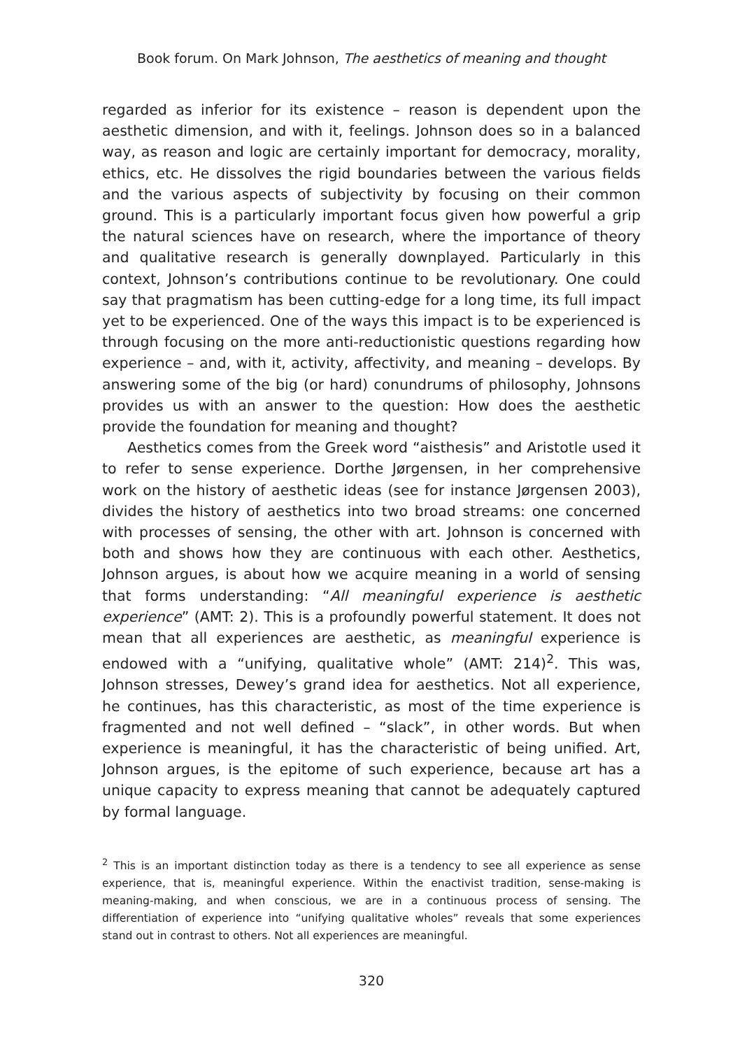Book forum. On Mark Johnson, The aesthetics of meaning and thought
regarded as inferior for its existence – reason is dependent upon the aesthetic dimension, and with it, feelings. Johnson does so in a balanced way, as reason and logic are certainly important for democracy, morality, ethics, etc. He dissolves the rigid boundaries between the various fields and the various aspects of subjectivity by focusing on their common ground. This is a particularly important focus given how powerful a grip the natural sciences have on research, where the importance of theory and qualitative research is generally downplayed. Particularly in this context, Johnson’s contributions continue to be revolutionary. One could say that pragmatism has been cutting-edge for a long time, its full impact yet to be experienced. One of the ways this impact is to be experienced is through focusing on the more anti-reductionistic questions regarding how experience – and, with it, activity, affectivity, and meaning – develops. By answering some of the big (or hard) conundrums of philosophy, Johnsons provides us with an answer to the question: How does the aesthetic provide the foundation for meaning and thought?
Aesthetics comes from the Greek word “aisthesis” and Aristotle used it to refer to sense experience. Dorthe Jørgensen, in her comprehensive work on the history of aesthetic ideas (see for instance Jørgensen 2003), divides the history of aesthetics into two broad streams: one concerned with processes of sensing, the other with art. Johnson is concerned with both and shows how they are continuous with each other. Aesthetics, Johnson argues, is about how we acquire meaning in a world of sensing that forms understanding: “All meaningful experience is aesthetic experience” (AMT: 2). This is a profoundly powerful statement. It does not mean that all experiences are aesthetic, as meaningful experience is endowed with a “unifying, qualitative whole” (AMT: 214)<sup>2</sup>. This was, Johnson stresses, Dewey’s grand idea for aesthetics. Not all experience, he continues, has this characteristic, as most of the time experience is fragmented and not well defined – “slack”, in other words. But when experience is meaningful, it has the characteristic of being unified. Art, Johnson argues, is the epitome of such experience, because art has a unique capacity to express meaning that cannot be adequately captured by formal language.
<sup>2</sup> This is an important distinction today as there is a tendency to see all experience as sense experience, that is, meaningful experience. Within the enactivist tradition, sense-making is meaning-making, and when conscious, we are in a continuous process of sensing. The differentiation of experience into “unifying qualitative wholes” reveals that some experiences stand out in contrast to others. Not all experiences are meaningful.
320